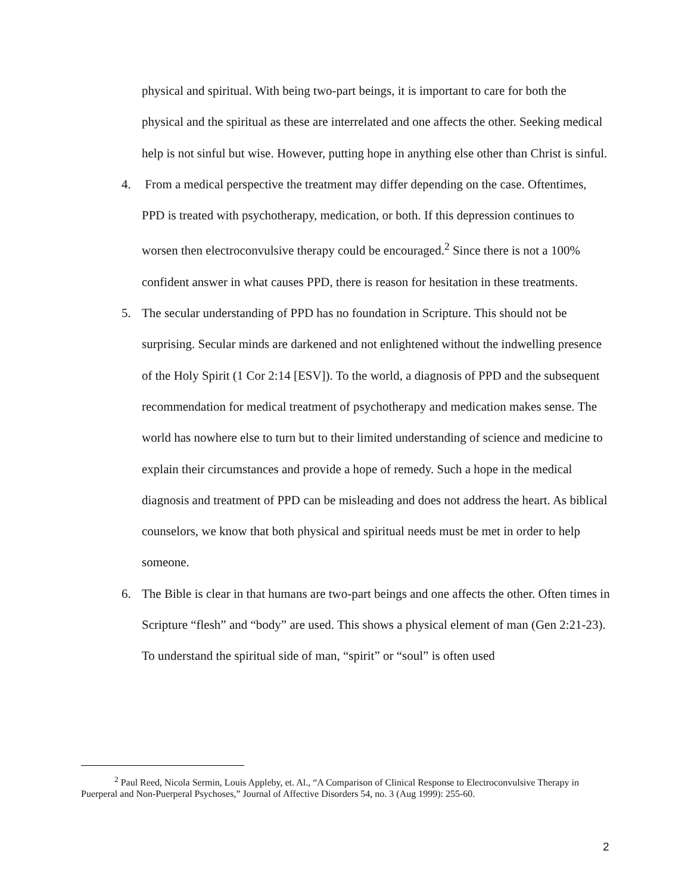physical and spiritual. With being two-part beings, it is important to care for both the physical and the spiritual as these are interrelated and one affects the other. Seeking medical help is not sinful but wise. However, putting hope in anything else other than Christ is sinful.
4. From a medical perspective the treatment may differ depending on the case. Oftentimes, PPD is treated with psychotherapy, medication, or both. If this depression continues to worsen then electroconvulsive therapy could be encouraged.<sup>2</sup> Since there is not a 100% confident answer in what causes PPD, there is reason for hesitation in these treatments.
5. The secular understanding of PPD has no foundation in Scripture. This should not be surprising. Secular minds are darkened and not enlightened without the indwelling presence of the Holy Spirit (1 Cor 2:14 [ESV]). To the world, a diagnosis of PPD and the subsequent recommendation for medical treatment of psychotherapy and medication makes sense. The world has nowhere else to turn but to their limited understanding of science and medicine to explain their circumstances and provide a hope of remedy. Such a hope in the medical diagnosis and treatment of PPD can be misleading and does not address the heart. As biblical counselors, we know that both physical and spiritual needs must be met in order to help someone.
6. The Bible is clear in that humans are two-part beings and one affects the other. Often times in Scripture “flesh” and “body” are used. This shows a physical element of man (Gen 2:21-23). To understand the spiritual side of man, “spirit” or “soul” is often used
<sup>2</sup> Paul Reed, Nicola Sermin, Louis Appleby, et. Al., “A Comparison of Clinical Response to Electroconvulsive Therapy in Puerperal and Non-Puerperal Psychoses,” Journal of Affective Disorders 54, no. 3 (Aug 1999): 255-60.
2